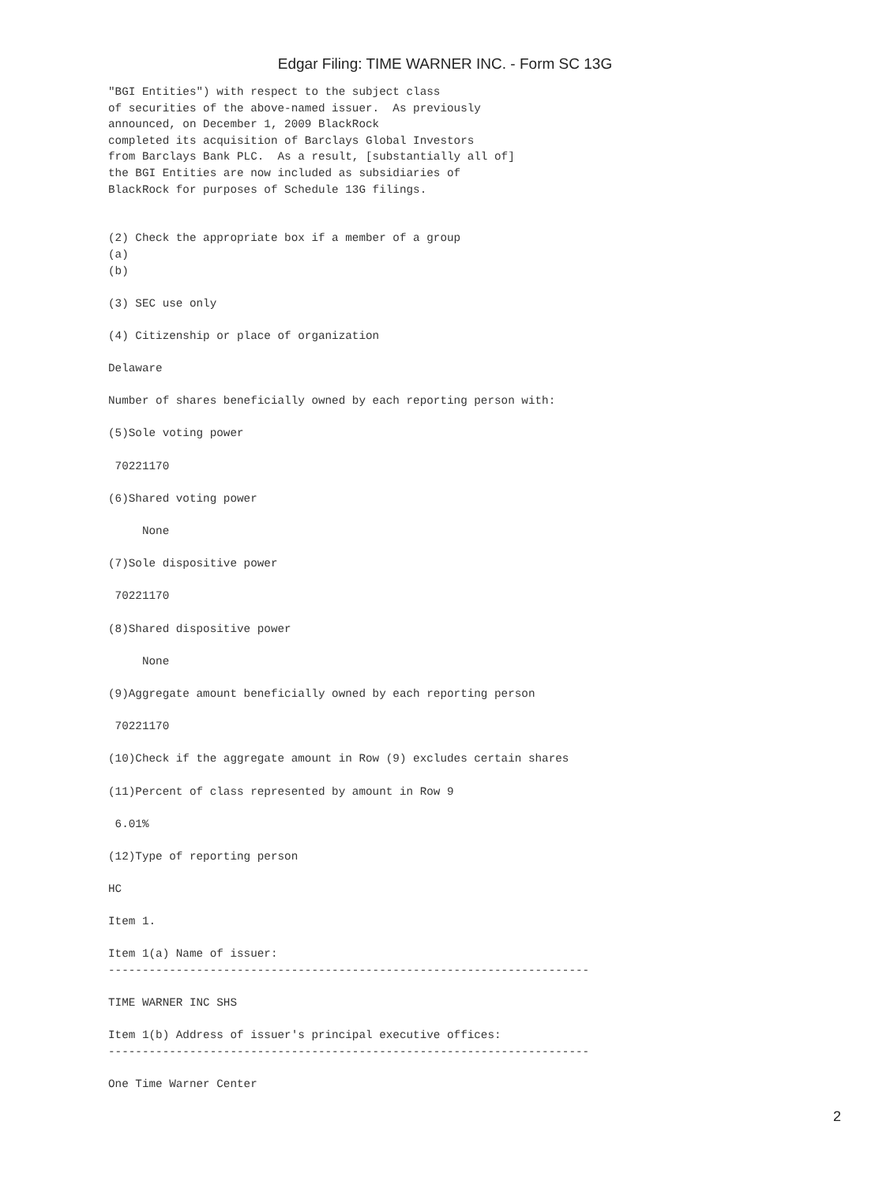Edgar Filing: TIME WARNER INC. - Form SC 13G
"BGI Entities") with respect to the subject class
of securities of the above-named issuer.  As previously
announced, on December 1, 2009 BlackRock
completed its acquisition of Barclays Global Investors
from Barclays Bank PLC.  As a result, [substantially all of]
the BGI Entities are now included as subsidiaries of
BlackRock for purposes of Schedule 13G filings.


(2) Check the appropriate box if a member of a group
(a)
(b)

(3) SEC use only

(4) Citizenship or place of organization

Delaware

Number of shares beneficially owned by each reporting person with:

(5)Sole voting power

 70221170

(6)Shared voting power

     None

(7)Sole dispositive power

 70221170

(8)Shared dispositive power

     None

(9)Aggregate amount beneficially owned by each reporting person

 70221170

(10)Check if the aggregate amount in Row (9) excludes certain shares

(11)Percent of class represented by amount in Row 9

 6.01%

(12)Type of reporting person

HC

Item 1.

Item 1(a) Name of issuer:
-----------------------------------------------------------------------

TIME WARNER INC SHS

Item 1(b) Address of issuer's principal executive offices:
-----------------------------------------------------------------------

One Time Warner Center
2